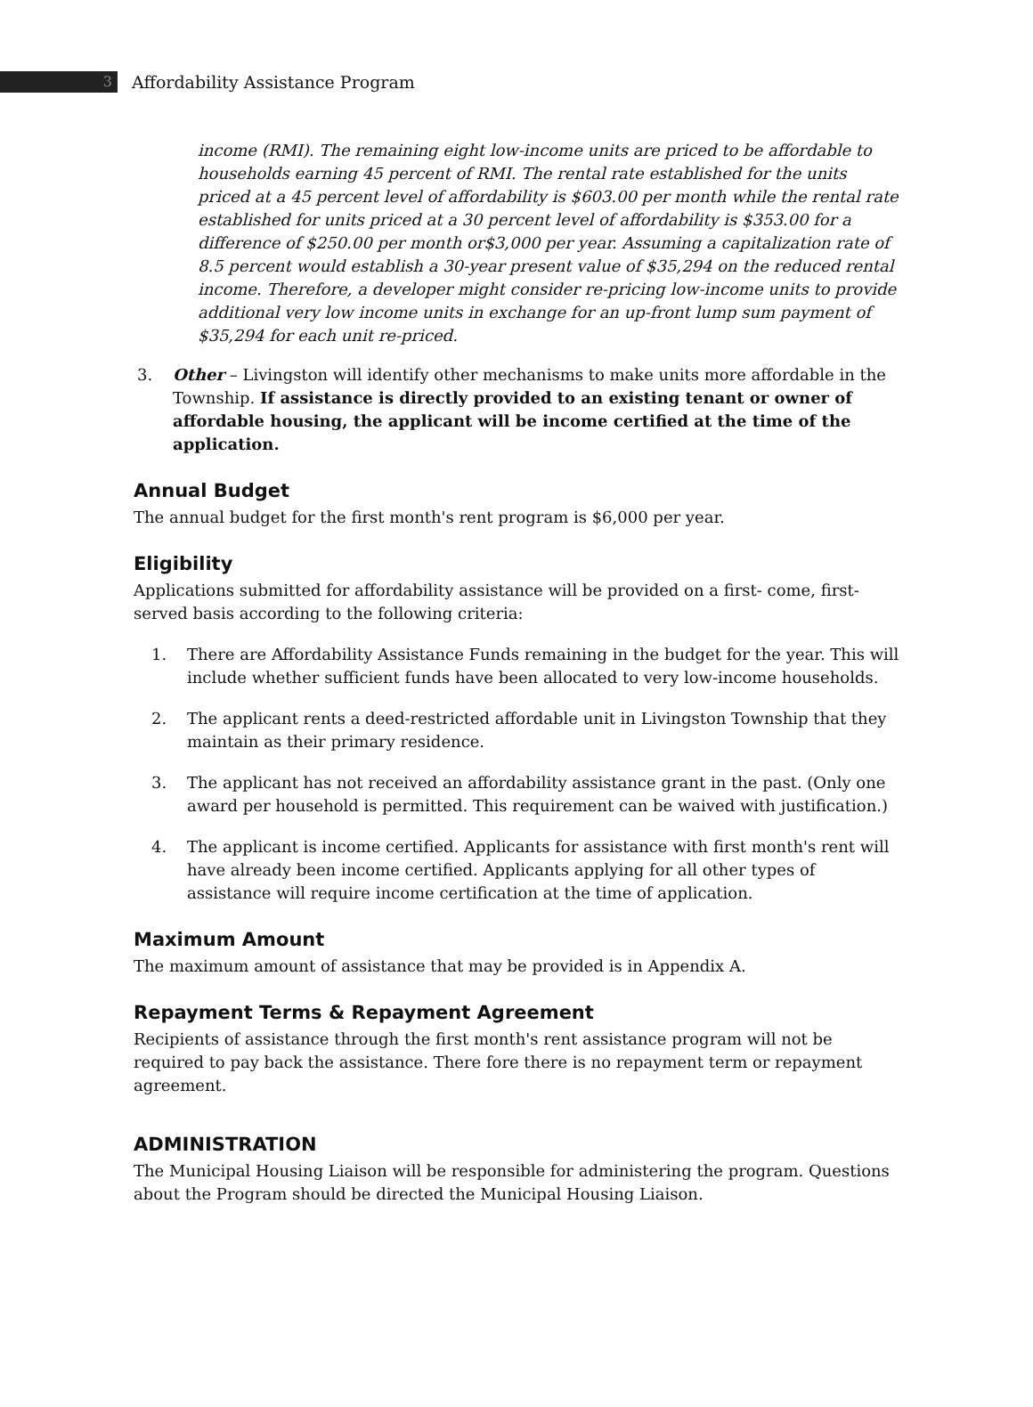3
Affordability Assistance Program
income (RMI). The remaining eight low-income units are priced to be affordable to households earning 45 percent of RMI. The rental rate established for the units priced at a 45 percent level of affordability is $603.00 per month while the rental rate established for units priced at a 30 percent level of affordability is $353.00 for a difference of $250.00 per month or$3,000 per year. Assuming a capitalization rate of 8.5 percent would establish a 30-year present value of $35,294 on the reduced rental income. Therefore, a developer might consider re-pricing low-income units to provide additional very low income units in exchange for an up-front lump sum payment of $35,294 for each unit re-priced.
3. Other – Livingston will identify other mechanisms to make units more affordable in the Township. If assistance is directly provided to an existing tenant or owner of affordable housing, the applicant will be income certified at the time of the application.
Annual Budget
The annual budget for the first month's rent program is $6,000 per year.
Eligibility
Applications submitted for affordability assistance will be provided on a first- come, first-served basis according to the following criteria:
1. There are Affordability Assistance Funds remaining in the budget for the year. This will include whether sufficient funds have been allocated to very low-income households.
2. The applicant rents a deed-restricted affordable unit in Livingston Township that they maintain as their primary residence.
3. The applicant has not received an affordability assistance grant in the past. (Only one award per household is permitted. This requirement can be waived with justification.)
4. The applicant is income certified. Applicants for assistance with first month's rent will have already been income certified. Applicants applying for all other types of assistance will require income certification at the time of application.
Maximum Amount
The maximum amount of assistance that may be provided is in Appendix A.
Repayment Terms & Repayment Agreement
Recipients of assistance through the first month's rent assistance program will not be required to pay back the assistance. There fore there is no repayment term or repayment agreement.
ADMINISTRATION
The Municipal Housing Liaison will be responsible for administering the program. Questions about the Program should be directed the Municipal Housing Liaison.